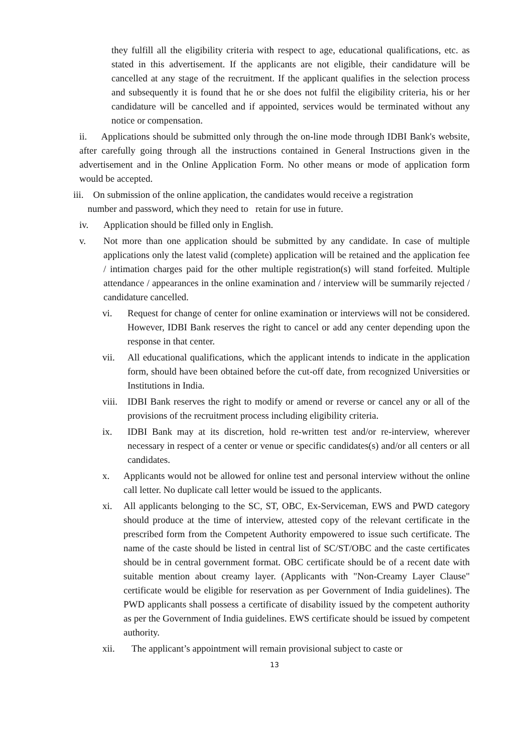they fulfill all the eligibility criteria with respect to age, educational qualifications, etc. as stated in this advertisement. If the applicants are not eligible, their candidature will be cancelled at any stage of the recruitment. If the applicant qualifies in the selection process and subsequently it is found that he or she does not fulfil the eligibility criteria, his or her candidature will be cancelled and if appointed, services would be terminated without any notice or compensation.
ii. Applications should be submitted only through the on-line mode through IDBI Bank's website, after carefully going through all the instructions contained in General Instructions given in the advertisement and in the Online Application Form. No other means or mode of application form would be accepted.
iii. On submission of the online application, the candidates would receive a registration
number and password, which they need to retain for use in future.
iv. Application should be filled only in English.
v. Not more than one application should be submitted by any candidate. In case of multiple applications only the latest valid (complete) application will be retained and the application fee / intimation charges paid for the other multiple registration(s) will stand forfeited. Multiple attendance / appearances in the online examination and / interview will be summarily rejected / candidature cancelled.
vi. Request for change of center for online examination or interviews will not be considered. However, IDBI Bank reserves the right to cancel or add any center depending upon the response in that center.
vii. All educational qualifications, which the applicant intends to indicate in the application form, should have been obtained before the cut-off date, from recognized Universities or Institutions in India.
viii. IDBI Bank reserves the right to modify or amend or reverse or cancel any or all of the provisions of the recruitment process including eligibility criteria.
ix. IDBI Bank may at its discretion, hold re-written test and/or re-interview, wherever necessary in respect of a center or venue or specific candidates(s) and/or all centers or all candidates.
x. Applicants would not be allowed for online test and personal interview without the online call letter. No duplicate call letter would be issued to the applicants.
xi. All applicants belonging to the SC, ST, OBC, Ex-Serviceman, EWS and PWD category should produce at the time of interview, attested copy of the relevant certificate in the prescribed form from the Competent Authority empowered to issue such certificate. The name of the caste should be listed in central list of SC/ST/OBC and the caste certificates should be in central government format. OBC certificate should be of a recent date with suitable mention about creamy layer. (Applicants with "Non-Creamy Layer Clause" certificate would be eligible for reservation as per Government of India guidelines). The PWD applicants shall possess a certificate of disability issued by the competent authority as per the Government of India guidelines. EWS certificate should be issued by competent authority.
xii. The applicant’s appointment will remain provisional subject to caste or
13